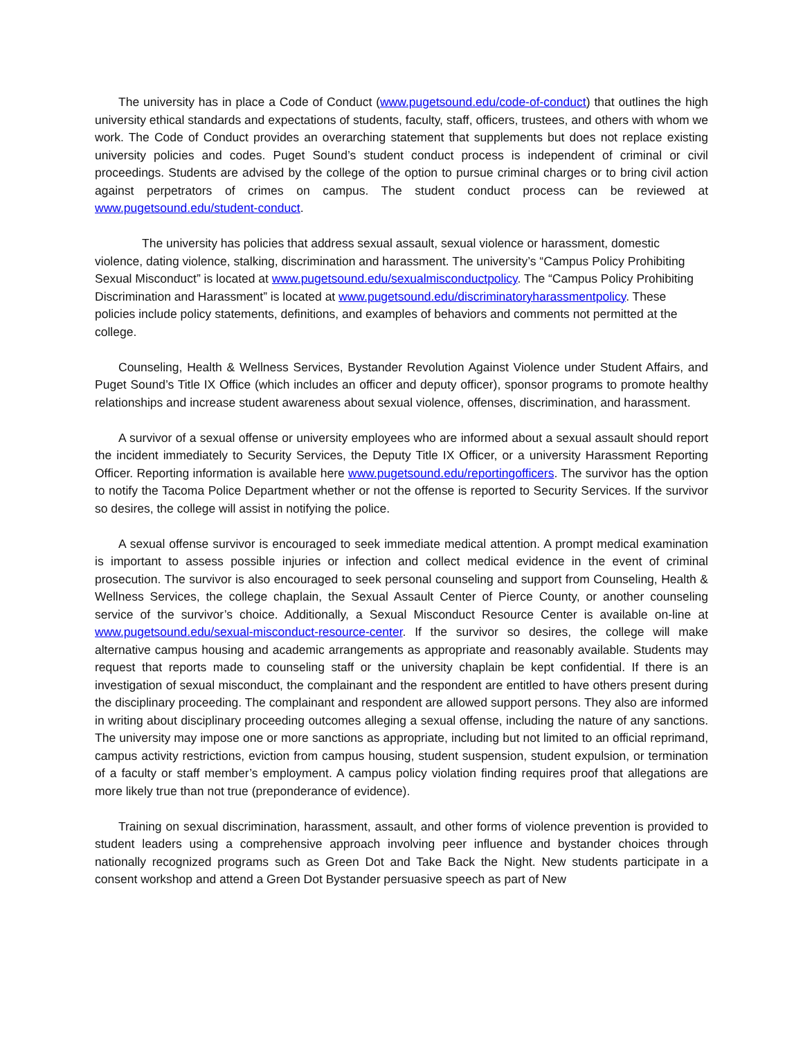The university has in place a Code of Conduct (www.pugetsound.edu/code-of-conduct) that outlines the high university ethical standards and expectations of students, faculty, staff, officers, trustees, and others with whom we work. The Code of Conduct provides an overarching statement that supplements but does not replace existing university policies and codes. Puget Sound’s student conduct process is independent of criminal or civil proceedings. Students are advised by the college of the option to pursue criminal charges or to bring civil action against perpetrators of crimes on campus. The student conduct process can be reviewed at www.pugetsound.edu/student-conduct.
The university has policies that address sexual assault, sexual violence or harassment, domestic violence, dating violence, stalking, discrimination and harassment. The university’s “Campus Policy Prohibiting Sexual Misconduct” is located at www.pugetsound.edu/sexualmisconductpolicy. The “Campus Policy Prohibiting Discrimination and Harassment” is located at www.pugetsound.edu/discriminatoryharassmentpolicy. These policies include policy statements, definitions, and examples of behaviors and comments not permitted at the college.
Counseling, Health & Wellness Services, Bystander Revolution Against Violence under Student Affairs, and Puget Sound’s Title IX Office (which includes an officer and deputy officer), sponsor programs to promote healthy relationships and increase student awareness about sexual violence, offenses, discrimination, and harassment.
A survivor of a sexual offense or university employees who are informed about a sexual assault should report the incident immediately to Security Services, the Deputy Title IX Officer, or a university Harassment Reporting Officer. Reporting information is available here www.pugetsound.edu/reportingofficers. The survivor has the option to notify the Tacoma Police Department whether or not the offense is reported to Security Services. If the survivor so desires, the college will assist in notifying the police.
A sexual offense survivor is encouraged to seek immediate medical attention. A prompt medical examination is important to assess possible injuries or infection and collect medical evidence in the event of criminal prosecution. The survivor is also encouraged to seek personal counseling and support from Counseling, Health & Wellness Services, the college chaplain, the Sexual Assault Center of Pierce County, or another counseling service of the survivor’s choice. Additionally, a Sexual Misconduct Resource Center is available on-line at www.pugetsound.edu/sexual-misconduct-resource-center. If the survivor so desires, the college will make alternative campus housing and academic arrangements as appropriate and reasonably available. Students may request that reports made to counseling staff or the university chaplain be kept confidential. If there is an investigation of sexual misconduct, the complainant and the respondent are entitled to have others present during the disciplinary proceeding. The complainant and respondent are allowed support persons. They also are informed in writing about disciplinary proceeding outcomes alleging a sexual offense, including the nature of any sanctions. The university may impose one or more sanctions as appropriate, including but not limited to an official reprimand, campus activity restrictions, eviction from campus housing, student suspension, student expulsion, or termination of a faculty or staff member’s employment. A campus policy violation finding requires proof that allegations are more likely true than not true (preponderance of evidence).
Training on sexual discrimination, harassment, assault, and other forms of violence prevention is provided to student leaders using a comprehensive approach involving peer influence and bystander choices through nationally recognized programs such as Green Dot and Take Back the Night. New students participate in a consent workshop and attend a Green Dot Bystander persuasive speech as part of New